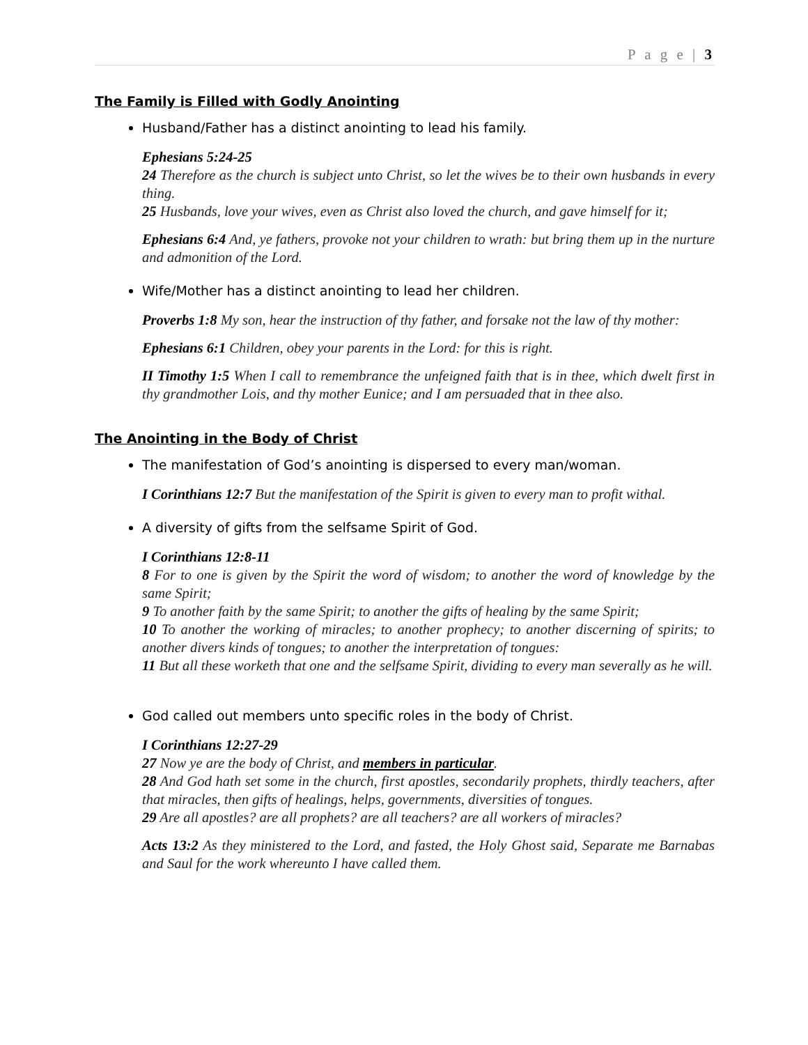P a g e | 3
The Family is Filled with Godly Anointing
Husband/Father has a distinct anointing to lead his family.
Ephesians 5:24-25
24 Therefore as the church is subject unto Christ, so let the wives be to their own husbands in every thing.
25 Husbands, love your wives, even as Christ also loved the church, and gave himself for it;
Ephesians 6:4 And, ye fathers, provoke not your children to wrath: but bring them up in the nurture and admonition of the Lord.
Wife/Mother has a distinct anointing to lead her children.
Proverbs 1:8 My son, hear the instruction of thy father, and forsake not the law of thy mother:
Ephesians 6:1 Children, obey your parents in the Lord: for this is right.
II Timothy 1:5 When I call to remembrance the unfeigned faith that is in thee, which dwelt first in thy grandmother Lois, and thy mother Eunice; and I am persuaded that in thee also.
The Anointing in the Body of Christ
The manifestation of God’s anointing is dispersed to every man/woman.
I Corinthians 12:7 But the manifestation of the Spirit is given to every man to profit withal.
A diversity of gifts from the selfsame Spirit of God.
I Corinthians 12:8-11
8 For to one is given by the Spirit the word of wisdom; to another the word of knowledge by the same Spirit;
9 To another faith by the same Spirit; to another the gifts of healing by the same Spirit;
10 To another the working of miracles; to another prophecy; to another discerning of spirits; to another divers kinds of tongues; to another the interpretation of tongues:
11 But all these worketh that one and the selfsame Spirit, dividing to every man severally as he will.
God called out members unto specific roles in the body of Christ.
I Corinthians 12:27-29
27 Now ye are the body of Christ, and members in particular.
28 And God hath set some in the church, first apostles, secondarily prophets, thirdly teachers, after that miracles, then gifts of healings, helps, governments, diversities of tongues.
29 Are all apostles? are all prophets? are all teachers? are all workers of miracles?
Acts 13:2 As they ministered to the Lord, and fasted, the Holy Ghost said, Separate me Barnabas and Saul for the work whereunto I have called them.